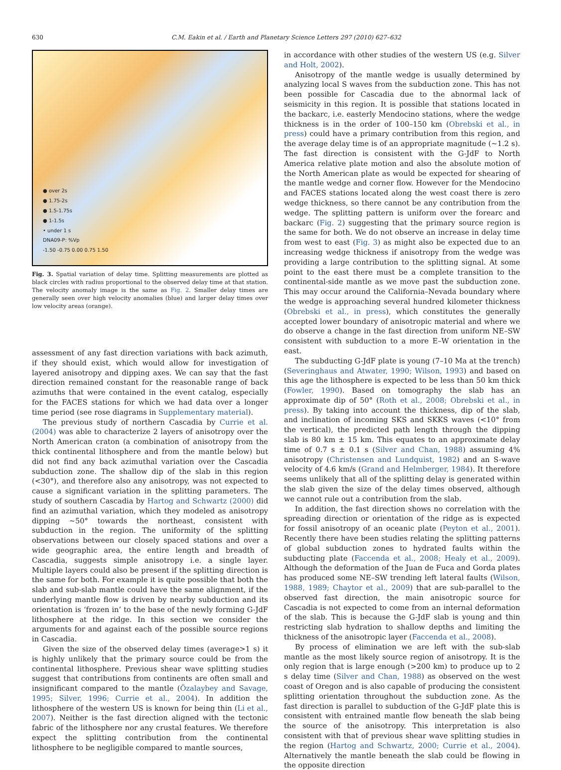630 C.M. Eakin et al. / Earth and Planetary Science Letters 297 (2010) 627–632
● over 2s
● 1.75-2s
● 1.5-1.75s
● 1-1.5s
• under 1 s
DNA09-P: %Vp
-1.50 -0.75 0.00 0.75 1.50
Fig. 3. Spatial variation of delay time. Splitting measurements are plotted as black circles with radius proportional to the observed delay time at that station. The velocity anomaly image is the same as Fig. 2. Smaller delay times are generally seen over high velocity anomalies (blue) and larger delay times over low velocity areas (orange).
assessment of any fast direction variations with back azimuth, if they should exist, which would allow for investigation of layered anisotropy and dipping axes. We can say that the fast direction remained constant for the reasonable range of back azimuths that were contained in the event catalog, especially for the FACES stations for which we had data over a longer time period (see rose diagrams in Supplementary material).
The previous study of northern Cascadia by Currie et al. (2004) was able to characterize 2 layers of anisotropy over the North American craton (a combination of anisotropy from the thick continental lithosphere and from the mantle below) but did not find any back azimuthal variation over the Cascadia subduction zone. The shallow dip of the slab in this region (<30°), and therefore also any anisotropy, was not expected to cause a significant variation in the splitting parameters. The study of southern Cascadia by Hartog and Schwartz (2000) did find an azimuthal variation, which they modeled as anisotropy dipping ~50° towards the northeast, consistent with subduction in the region. The uniformity of the splitting observations between our closely spaced stations and over a wide geographic area, the entire length and breadth of Cascadia, suggests simple anisotropy i.e. a single layer. Multiple layers could also be present if the splitting direction is the same for both. For example it is quite possible that both the slab and sub-slab mantle could have the same alignment, if the underlying mantle flow is driven by nearby subduction and its orientation is ‘frozen in’ to the base of the newly forming G-JdF lithosphere at the ridge. In this section we consider the arguments for and against each of the possible source regions in Cascadia.
Given the size of the observed delay times (average>1 s) it is highly unlikely that the primary source could be from the continental lithosphere. Previous shear wave splitting studies suggest that contributions from continents are often small and insignificant compared to the mantle (Özalaybey and Savage, 1995; Silver, 1996; Currie et al., 2004). In addition the lithosphere of the western US is known for being thin (Li et al., 2007). Neither is the fast direction aligned with the tectonic fabric of the lithosphere nor any crustal features. We therefore expect the splitting contribution from the continental lithosphere to be negligible compared to mantle sources,
in accordance with other studies of the western US (e.g. Silver and Holt, 2002).
Anisotropy of the mantle wedge is usually determined by analyzing local S waves from the subduction zone. This has not been possible for Cascadia due to the abnormal lack of seismicity in this region. It is possible that stations located in the backarc, i.e. easterly Mendocino stations, where the wedge thickness is in the order of 100–150 km (Obrebski et al., in press) could have a primary contribution from this region, and the average delay time is of an appropriate magnitude (~1.2 s). The fast direction is consistent with the G-JdF to North America relative plate motion and also the absolute motion of the North American plate as would be expected for shearing of the mantle wedge and corner flow. However for the Mendocino and FACES stations located along the west coast there is zero wedge thickness, so there cannot be any contribution from the wedge. The splitting pattern is uniform over the forearc and backarc (Fig. 2) suggesting that the primary source region is the same for both. We do not observe an increase in delay time from west to east (Fig. 3) as might also be expected due to an increasing wedge thickness if anisotropy from the wedge was providing a large contribution to the splitting signal. At some point to the east there must be a complete transition to the continental-side mantle as we move past the subduction zone. This may occur around the California–Nevada boundary where the wedge is approaching several hundred kilometer thickness (Obrebski et al., in press), which constitutes the generally accepted lower boundary of anisotropic material and where we do observe a change in the fast direction from uniform NE–SW consistent with subduction to a more E–W orientation in the east.
The subducting G-JdF plate is young (7–10 Ma at the trench) (Severinghaus and Atwater, 1990; Wilson, 1993) and based on this age the lithosphere is expected to be less than 50 km thick (Fowler, 1990). Based on tomography the slab has an approximate dip of 50° (Roth et al., 2008; Obrebski et al., in press). By taking into account the thickness, dip of the slab, and inclination of incoming SKS and SKKS waves (<10° from the vertical), the predicted path length through the dipping slab is 80 km ± 15 km. This equates to an approximate delay time of 0.7 s ± 0.1 s (Silver and Chan, 1988) assuming 4% anisotropy (Christensen and Lundquist, 1982) and an S-wave velocity of 4.6 km/s (Grand and Helmberger, 1984). It therefore seems unlikely that all of the splitting delay is generated within the slab given the size of the delay times observed, although we cannot rule out a contribution from the slab.
In addition, the fast direction shows no correlation with the spreading direction or orientation of the ridge as is expected for fossil anisotropy of an oceanic plate (Peyton et al., 2001). Recently there have been studies relating the splitting patterns of global subduction zones to hydrated faults within the subducting plate (Faccenda et al., 2008; Healy et al., 2009). Although the deformation of the Juan de Fuca and Gorda plates has produced some NE–SW trending left lateral faults (Wilson, 1988, 1989; Chaytor et al., 2009) that are sub-parallel to the observed fast direction, the main anisotropic source for Cascadia is not expected to come from an internal deformation of the slab. This is because the G-JdF slab is young and thin restricting slab hydration to shallow depths and limiting the thickness of the anisotropic layer (Faccenda et al., 2008).
By process of elimination we are left with the sub-slab mantle as the most likely source region of anisotropy. It is the only region that is large enough (>200 km) to produce up to 2 s delay time (Silver and Chan, 1988) as observed on the west coast of Oregon and is also capable of producing the consistent splitting orientation throughout the subduction zone. As the fast direction is parallel to subduction of the G-JdF plate this is consistent with entrained mantle flow beneath the slab being the source of the anisotropy. This interpretation is also consistent with that of previous shear wave splitting studies in the region (Hartog and Schwartz, 2000; Currie et al., 2004). Alternatively the mantle beneath the slab could be flowing in the opposite direction